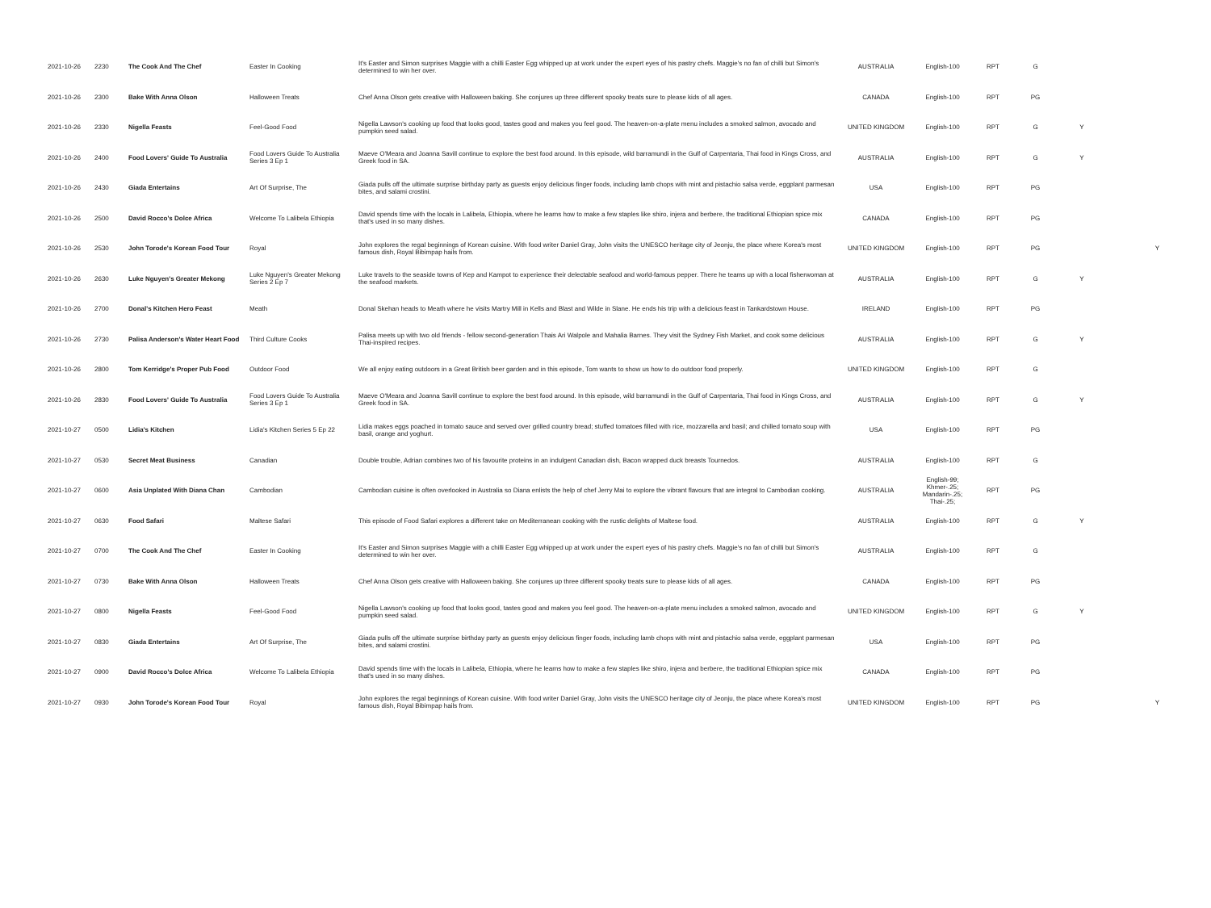| 2021-10-26 | 2230 | The Cook And The Chef | Easter In Cooking | It's Easter and Simon surprises Maggie with a chilli Easter Egg whipped up at work under the expert eyes of his pastry chefs. Maggie's no fan of chilli but Simon's determined to win her over. | AUSTRALIA | English-100 | RPT | G | | |
| 2021-10-26 | 2300 | Bake With Anna Olson | Halloween Treats | Chef Anna Olson gets creative with Halloween baking. She conjures up three different spooky treats sure to please kids of all ages. | CANADA | English-100 | RPT | PG | | |
| 2021-10-26 | 2330 | Nigella Feasts | Feel-Good Food | Nigella Lawson's cooking up food that looks good, tastes good and makes you feel good. The heaven-on-a-plate menu includes a smoked salmon, avocado and pumpkin seed salad. | UNITED KINGDOM | English-100 | RPT | G | Y | |
| 2021-10-26 | 2400 | Food Lovers' Guide To Australia | Food Lovers Guide To Australia Series 3 Ep 1 | Maeve O'Meara and Joanna Savill continue to explore the best food around. In this episode, wild barramundi in the Gulf of Carpentaria, Thai food in Kings Cross, and Greek food in SA. | AUSTRALIA | English-100 | RPT | G | Y | |
| 2021-10-26 | 2430 | Giada Entertains | Art Of Surprise, The | Giada pulls off the ultimate surprise birthday party as guests enjoy delicious finger foods, including lamb chops with mint and pistachio salsa verde, eggplant parmesan bites, and salami crostini. | USA | English-100 | RPT | PG | | |
| 2021-10-26 | 2500 | David Rocco's Dolce Africa | Welcome To Lalibela Ethiopia | David spends time with the locals in Lalibela, Ethiopia, where he learns how to make a few staples like shiro, injera and berbere, the traditional Ethiopian spice mix that's used in so many dishes. | CANADA | English-100 | RPT | PG | | |
| 2021-10-26 | 2530 | John Torode's Korean Food Tour | Royal | John explores the regal beginnings of Korean cuisine. With food writer Daniel Gray, John visits the UNESCO heritage city of Jeonju, the place where Korea's most famous dish, Royal Bibimpap hails from. | UNITED KINGDOM | English-100 | RPT | PG | | Y |
| 2021-10-26 | 2630 | Luke Nguyen's Greater Mekong | Luke Nguyen's Greater Mekong Series 2 Ep 7 | Luke travels to the seaside towns of Kep and Kampot to experience their delectable seafood and world-famous pepper. There he teams up with a local fisherwoman at the seafood markets. | AUSTRALIA | English-100 | RPT | G | Y | |
| 2021-10-26 | 2700 | Donal's Kitchen Hero Feast | Meath | Donal Skehan heads to Meath where he visits Martry Mill in Kells and Blast and Wilde in Slane. He ends his trip with a delicious feast in Tankardstown House. | IRELAND | English-100 | RPT | PG | | |
| 2021-10-26 | 2730 | Palisa Anderson's Water Heart Food | Third Culture Cooks | Palisa meets up with two old friends - fellow second-generation Thais Ari Walpole and Mahalia Barnes. They visit the Sydney Fish Market, and cook some delicious Thai-inspired recipes. | AUSTRALIA | English-100 | RPT | G | Y | |
| 2021-10-26 | 2800 | Tom Kerridge's Proper Pub Food | Outdoor Food | We all enjoy eating outdoors in a Great British beer garden and in this episode, Tom wants to show us how to do outdoor food properly. | UNITED KINGDOM | English-100 | RPT | G | | |
| 2021-10-26 | 2830 | Food Lovers' Guide To Australia | Food Lovers Guide To Australia Series 3 Ep 1 | Maeve O'Meara and Joanna Savill continue to explore the best food around. In this episode, wild barramundi in the Gulf of Carpentaria, Thai food in Kings Cross, and Greek food in SA. | AUSTRALIA | English-100 | RPT | G | Y | |
| 2021-10-27 | 0500 | Lidia's Kitchen | Lidia's Kitchen Series 5 Ep 22 | Lidia makes eggs poached in tomato sauce and served over grilled country bread; stuffed tomatoes filled with rice, mozzarella and basil; and chilled tomato soup with basil, orange and yoghurt. | USA | English-100 | RPT | PG | | |
| 2021-10-27 | 0530 | Secret Meat Business | Canadian | Double trouble, Adrian combines two of his favourite proteins in an indulgent Canadian dish, Bacon wrapped duck breasts Tournedos. | AUSTRALIA | English-100 | RPT | G | | |
| 2021-10-27 | 0600 | Asia Unplated With Diana Chan | Cambodian | Cambodian cuisine is often overlooked in Australia so Diana enlists the help of chef Jerry Mai to explore the vibrant flavours that are integral to Cambodian cooking. | AUSTRALIA | English-99; Khmer-.25; Mandarin-.25; Thai-.25; | RPT | PG | | |
| 2021-10-27 | 0630 | Food Safari | Maltese Safari | This episode of Food Safari explores a different take on Mediterranean cooking with the rustic delights of Maltese food. | AUSTRALIA | English-100 | RPT | G | Y | |
| 2021-10-27 | 0700 | The Cook And The Chef | Easter In Cooking | It's Easter and Simon surprises Maggie with a chilli Easter Egg whipped up at work under the expert eyes of his pastry chefs. Maggie's no fan of chilli but Simon's determined to win her over. | AUSTRALIA | English-100 | RPT | G | | |
| 2021-10-27 | 0730 | Bake With Anna Olson | Halloween Treats | Chef Anna Olson gets creative with Halloween baking. She conjures up three different spooky treats sure to please kids of all ages. | CANADA | English-100 | RPT | PG | | |
| 2021-10-27 | 0800 | Nigella Feasts | Feel-Good Food | Nigella Lawson's cooking up food that looks good, tastes good and makes you feel good. The heaven-on-a-plate menu includes a smoked salmon, avocado and pumpkin seed salad. | UNITED KINGDOM | English-100 | RPT | G | Y | |
| 2021-10-27 | 0830 | Giada Entertains | Art Of Surprise, The | Giada pulls off the ultimate surprise birthday party as guests enjoy delicious finger foods, including lamb chops with mint and pistachio salsa verde, eggplant parmesan bites, and salami crostini. | USA | English-100 | RPT | PG | | |
| 2021-10-27 | 0900 | David Rocco's Dolce Africa | Welcome To Lalibela Ethiopia | David spends time with the locals in Lalibela, Ethiopia, where he learns how to make a few staples like shiro, injera and berbere, the traditional Ethiopian spice mix that's used in so many dishes. | CANADA | English-100 | RPT | PG | | |
| 2021-10-27 | 0930 | John Torode's Korean Food Tour | Royal | John explores the regal beginnings of Korean cuisine. With food writer Daniel Gray, John visits the UNESCO heritage city of Jeonju, the place where Korea's most famous dish, Royal Bibimpap hails from. | UNITED KINGDOM | English-100 | RPT | PG | | Y |